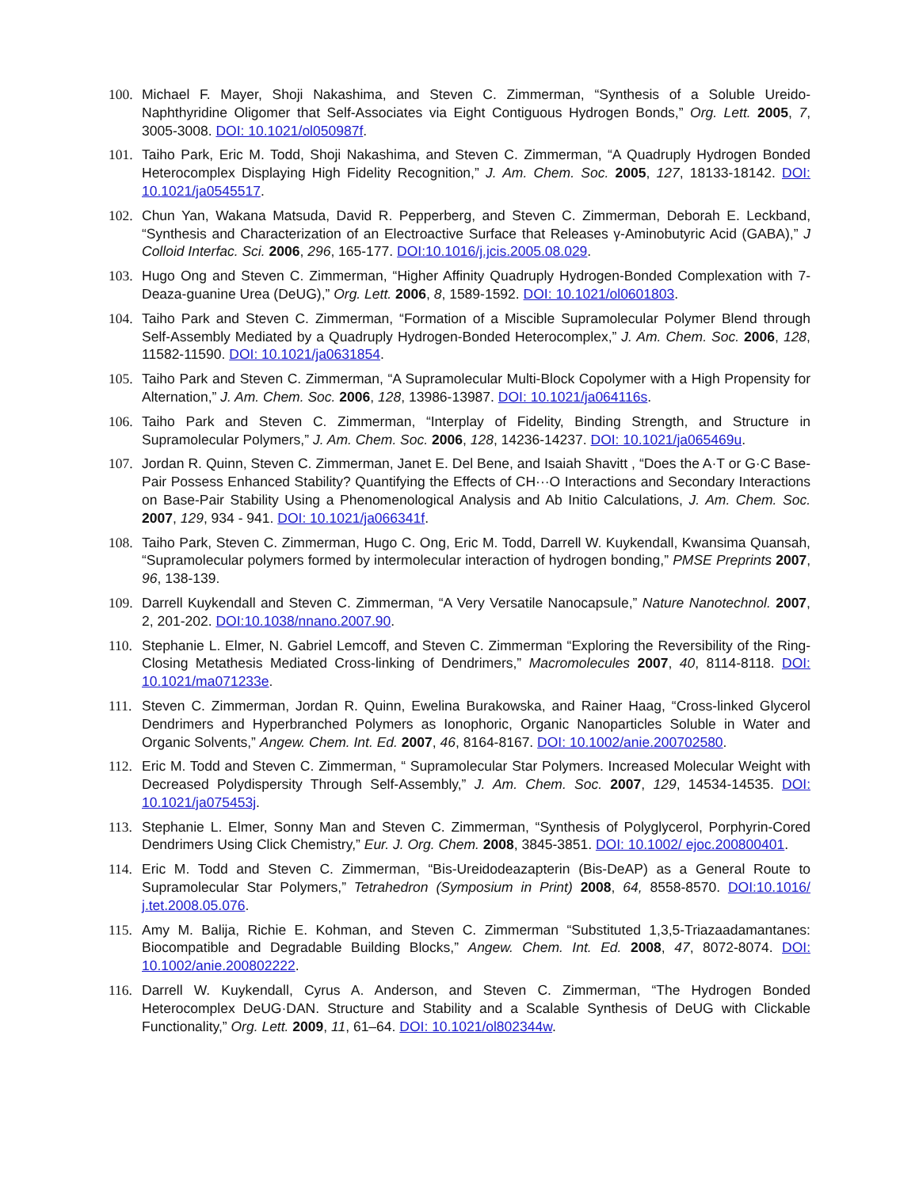100. Michael F. Mayer, Shoji Nakashima, and Steven C. Zimmerman, “Synthesis of a Soluble Ureido-Naphthyridine Oligomer that Self-Associates via Eight Contiguous Hydrogen Bonds,” Org. Lett. 2005, 7, 3005-3008. DOI: 10.1021/ol050987f.
101. Taiho Park, Eric M. Todd, Shoji Nakashima, and Steven C. Zimmerman, “A Quadruply Hydrogen Bonded Heterocomplex Displaying High Fidelity Recognition,” J. Am. Chem. Soc. 2005, 127, 18133-18142. DOI: 10.1021/ja0545517.
102. Chun Yan, Wakana Matsuda, David R. Pepperberg, and Steven C. Zimmerman, Deborah E. Leckband, “Synthesis and Characterization of an Electroactive Surface that Releases γ-Aminobutyric Acid (GABA),” J Colloid Interfac. Sci. 2006, 296, 165-177. DOI:10.1016/j.jcis.2005.08.029.
103. Hugo Ong and Steven C. Zimmerman, “Higher Affinity Quadruply Hydrogen-Bonded Complexation with 7-Deaza-guanine Urea (DeUG),” Org. Lett. 2006, 8, 1589-1592. DOI: 10.1021/ol0601803.
104. Taiho Park and Steven C. Zimmerman, “Formation of a Miscible Supramolecular Polymer Blend through Self-Assembly Mediated by a Quadruply Hydrogen-Bonded Heterocomplex,” J. Am. Chem. Soc. 2006, 128, 11582-11590. DOI: 10.1021/ja0631854.
105. Taiho Park and Steven C. Zimmerman, “A Supramolecular Multi-Block Copolymer with a High Propensity for Alternation,” J. Am. Chem. Soc. 2006, 128, 13986-13987. DOI: 10.1021/ja064116s.
106. Taiho Park and Steven C. Zimmerman, “Interplay of Fidelity, Binding Strength, and Structure in Supramolecular Polymers,” J. Am. Chem. Soc. 2006, 128, 14236-14237. DOI: 10.1021/ja065469u.
107. Jordan R. Quinn, Steven C. Zimmerman, Janet E. Del Bene, and Isaiah Shavitt , “Does the A·T or G·C Base-Pair Possess Enhanced Stability? Quantifying the Effects of CH···O Interactions and Secondary Interactions on Base-Pair Stability Using a Phenomenological Analysis and Ab Initio Calculations, J. Am. Chem. Soc. 2007, 129, 934 - 941. DOI: 10.1021/ja066341f.
108. Taiho Park, Steven C. Zimmerman, Hugo C. Ong, Eric M. Todd, Darrell W. Kuykendall, Kwansima Quansah, “Supramolecular polymers formed by intermolecular interaction of hydrogen bonding,” PMSE Preprints 2007, 96, 138-139.
109. Darrell Kuykendall and Steven C. Zimmerman, “A Very Versatile Nanocapsule,” Nature Nanotechnol. 2007, 2, 201-202. DOI:10.1038/nnano.2007.90.
110. Stephanie L. Elmer, N. Gabriel Lemcoff, and Steven C. Zimmerman “Exploring the Reversibility of the Ring-Closing Metathesis Mediated Cross-linking of Dendrimers,” Macromolecules 2007, 40, 8114-8118. DOI: 10.1021/ma071233e.
111. Steven C. Zimmerman, Jordan R. Quinn, Ewelina Burakowska, and Rainer Haag, “Cross-linked Glycerol Dendrimers and Hyperbranched Polymers as Ionophoric, Organic Nanoparticles Soluble in Water and Organic Solvents,” Angew. Chem. Int. Ed. 2007, 46, 8164-8167. DOI: 10.1002/anie.200702580.
112. Eric M. Todd and Steven C. Zimmerman, “ Supramolecular Star Polymers. Increased Molecular Weight with Decreased Polydispersity Through Self-Assembly,” J. Am. Chem. Soc. 2007, 129, 14534-14535. DOI: 10.1021/ja075453j.
113. Stephanie L. Elmer, Sonny Man and Steven C. Zimmerman, “Synthesis of Polyglycerol, Porphyrin-Cored Dendrimers Using Click Chemistry,” Eur. J. Org. Chem. 2008, 3845-3851. DOI: 10.1002/ ejoc.200800401.
114. Eric M. Todd and Steven C. Zimmerman, “Bis-Ureidodeazapterin (Bis-DeAP) as a General Route to Supramolecular Star Polymers,” Tetrahedron (Symposium in Print) 2008, 64, 8558-8570. DOI:10.1016/ j.tet.2008.05.076.
115. Amy M. Balija, Richie E. Kohman, and Steven C. Zimmerman “Substituted 1,3,5-Triazaadamantanes: Biocompatible and Degradable Building Blocks,” Angew. Chem. Int. Ed. 2008, 47, 8072-8074. DOI: 10.1002/anie.200802222.
116. Darrell W. Kuykendall, Cyrus A. Anderson, and Steven C. Zimmerman, “The Hydrogen Bonded Heterocomplex DeUG·DAN. Structure and Stability and a Scalable Synthesis of DeUG with Clickable Functionality,” Org. Lett. 2009, 11, 61–64. DOI: 10.1021/ol802344w.